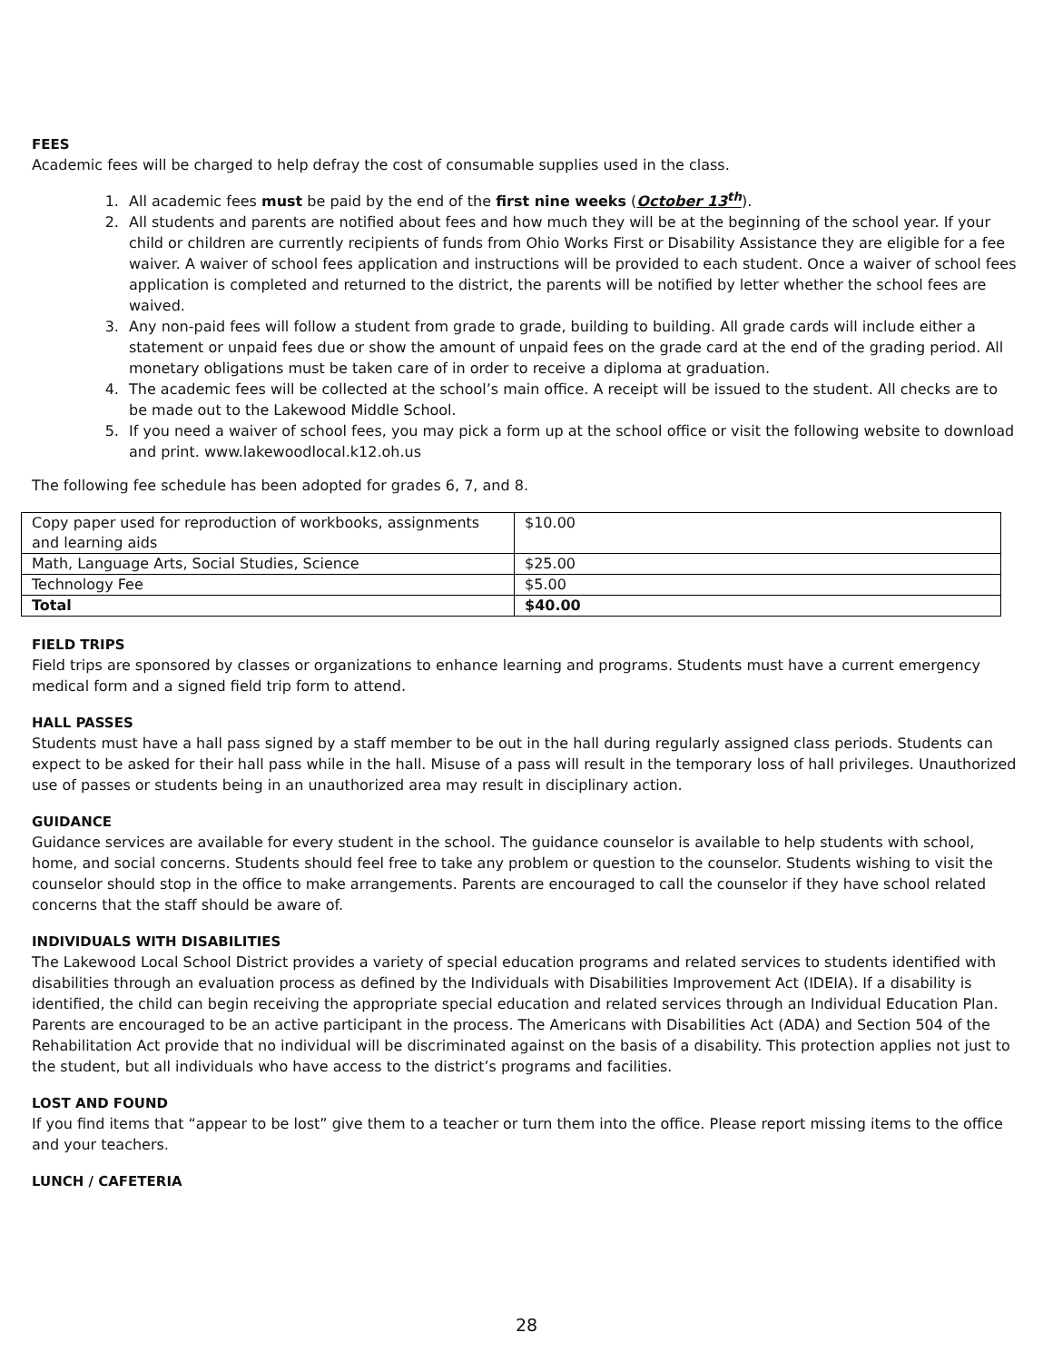FEES
Academic fees will be charged to help defray the cost of consumable supplies used in the class.
1. All academic fees must be paid by the end of the first nine weeks (October 13<sup>th</sup>).
2. All students and parents are notified about fees and how much they will be at the beginning of the school year. If your child or children are currently recipients of funds from Ohio Works First or Disability Assistance they are eligible for a fee waiver. A waiver of school fees application and instructions will be provided to each student. Once a waiver of school fees application is completed and returned to the district, the parents will be notified by letter whether the school fees are waived.
3. Any non-paid fees will follow a student from grade to grade, building to building. All grade cards will include either a statement or unpaid fees due or show the amount of unpaid fees on the grade card at the end of the grading period. All monetary obligations must be taken care of in order to receive a diploma at graduation.
4. The academic fees will be collected at the school’s main office. A receipt will be issued to the student. All checks are to be made out to the Lakewood Middle School.
5. If you need a waiver of school fees, you may pick a form up at the school office or visit the following website to download and print. www.lakewoodlocal.k12.oh.us
The following fee schedule has been adopted for grades 6, 7, and 8.
| Copy paper used for reproduction of workbooks, assignments and learning aids | $10.00 |
| Math, Language Arts, Social Studies, Science | $25.00 |
| Technology Fee | $5.00 |
| Total | $40.00 |
FIELD TRIPS
Field trips are sponsored by classes or organizations to enhance learning and programs. Students must have a current emergency medical form and a signed field trip form to attend.
HALL PASSES
Students must have a hall pass signed by a staff member to be out in the hall during regularly assigned class periods. Students can expect to be asked for their hall pass while in the hall. Misuse of a pass will result in the temporary loss of hall privileges. Unauthorized use of passes or students being in an unauthorized area may result in disciplinary action.
GUIDANCE
Guidance services are available for every student in the school. The guidance counselor is available to help students with school, home, and social concerns. Students should feel free to take any problem or question to the counselor. Students wishing to visit the counselor should stop in the office to make arrangements. Parents are encouraged to call the counselor if they have school related concerns that the staff should be aware of.
INDIVIDUALS WITH DISABILITIES
The Lakewood Local School District provides a variety of special education programs and related services to students identified with disabilities through an evaluation process as defined by the Individuals with Disabilities Improvement Act (IDEIA). If a disability is identified, the child can begin receiving the appropriate special education and related services through an Individual Education Plan. Parents are encouraged to be an active participant in the process. The Americans with Disabilities Act (ADA) and Section 504 of the Rehabilitation Act provide that no individual will be discriminated against on the basis of a disability. This protection applies not just to the student, but all individuals who have access to the district’s programs and facilities.
LOST AND FOUND
If you find items that “appear to be lost” give them to a teacher or turn them into the office. Please report missing items to the office and your teachers.
LUNCH / CAFETERIA
28